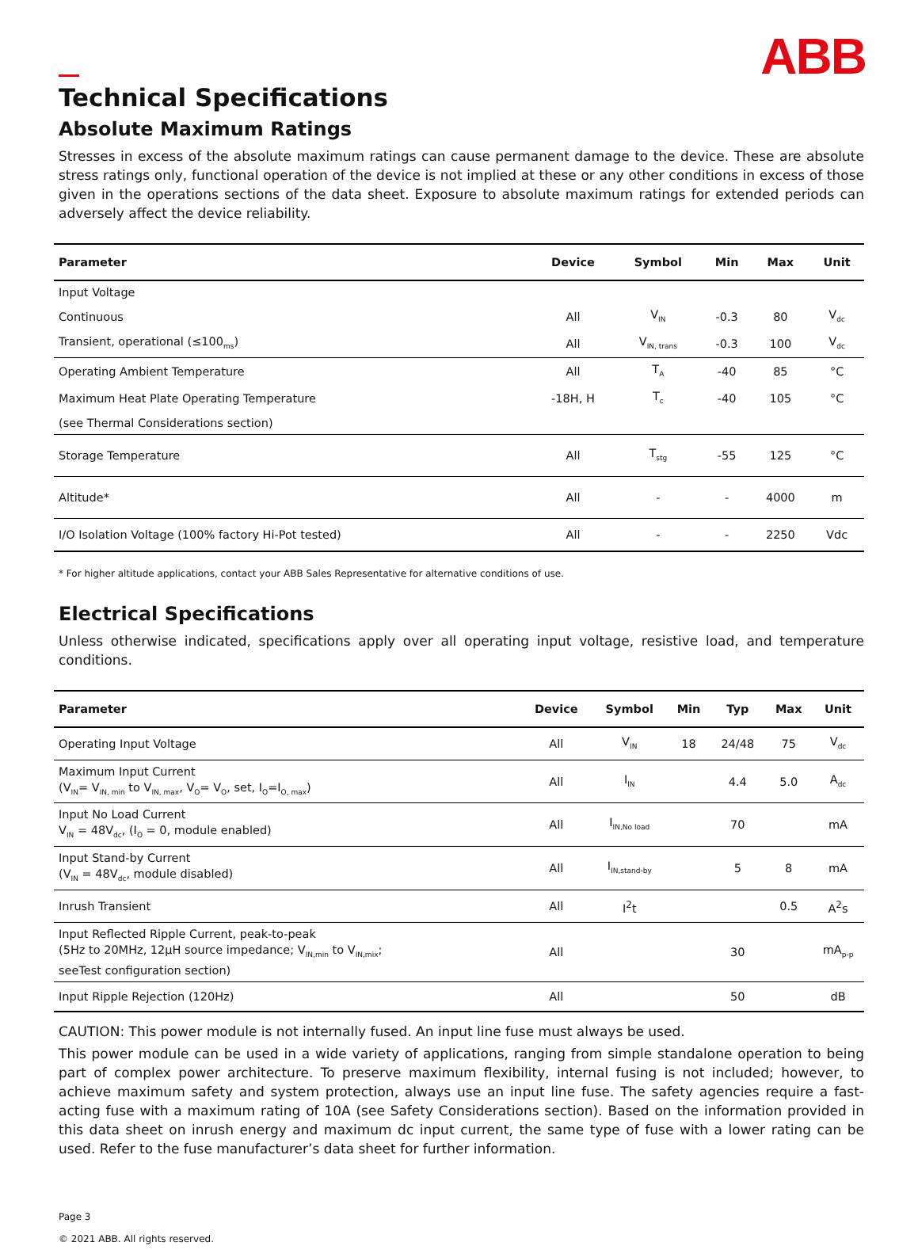ABB
Technical Specifications
Absolute Maximum Ratings
Stresses in excess of the absolute maximum ratings can cause permanent damage to the device. These are absolute stress ratings only, functional operation of the device is not implied at these or any other conditions in excess of those given in the operations sections of the data sheet. Exposure to absolute maximum ratings for extended periods can adversely affect the device reliability.
| Parameter | Device | Symbol | Min | Max | Unit |
| --- | --- | --- | --- | --- | --- |
| Input Voltage | | | | | |
| Continuous | All | V<sub>IN</sub> | -0.3 | 80 | V<sub>dc</sub> |
| Transient, operational (≤100<sub>ms</sub>) | All | V<sub>IN, trans</sub> | -0.3 | 100 | V<sub>dc</sub> |
| Operating Ambient Temperature | All | T<sub>A</sub> | -40 | 85 | °C |
| Maximum Heat Plate Operating Temperature | -18H, H | T<sub>c</sub> | -40 | 105 | °C |
| (see Thermal Considerations section) | | | | | |
| Storage Temperature | All | T<sub>stg</sub> | -55 | 125 | °C |
| Altitude* | All | - | - | 4000 | m |
| I/O Isolation Voltage (100% factory Hi-Pot tested) | All | - | - | 2250 | Vdc |
* For higher altitude applications, contact your ABB Sales Representative for alternative conditions of use.
Electrical Specifications
Unless otherwise indicated, specifications apply over all operating input voltage, resistive load, and temperature conditions.
| Parameter | Device | Symbol | Min | Typ | Max | Unit |
| --- | --- | --- | --- | --- | --- | --- |
| Operating Input Voltage | All | V<sub>IN</sub> | 18 | 24/48 | 75 | V<sub>dc</sub> |
| Maximum Input Current (V<sub>IN</sub>= V<sub>IN, min</sub> to V<sub>IN, max</sub>, V<sub>O</sub>= V<sub>O</sub>, set, I<sub>O</sub>=I<sub>O, max</sub>) | All | I<sub>IN</sub> | | 4.4 | 5.0 | A<sub>dc</sub> |
| Input No Load Current V<sub>IN</sub> = 48V<sub>dc</sub>, (I<sub>O</sub> = 0, module enabled) | All | I<sub>IN,No load</sub> | | 70 | | mA |
| Input Stand-by Current (V<sub>IN</sub> = 48V<sub>dc</sub>, module disabled) | All | I<sub>IN,stand-by</sub> | | 5 | 8 | mA |
| Inrush Transient | All | I<sup>2</sup>t | | | 0.5 | A<sup>2</sup>s |
| Input Reflected Ripple Current, peak-to-peak (5Hz to 20MHz, 12μH source impedance; V<sub>IN,min</sub> to V<sub>IN,mix</sub>; seeTest configuration section) | All | | | 30 | | mA<sub>p-p</sub> |
| Input Ripple Rejection (120Hz) | All | | | 50 | | dB |
CAUTION: This power module is not internally fused. An input line fuse must always be used.
This power module can be used in a wide variety of applications, ranging from simple standalone operation to being part of complex power architecture. To preserve maximum flexibility, internal fusing is not included; however, to achieve maximum safety and system protection, always use an input line fuse. The safety agencies require a fast-acting fuse with a maximum rating of 10A (see Safety Considerations section). Based on the information provided in this data sheet on inrush energy and maximum dc input current, the same type of fuse with a lower rating can be used. Refer to the fuse manufacturer’s data sheet for further information.
Page 3
© 2021 ABB. All rights reserved.